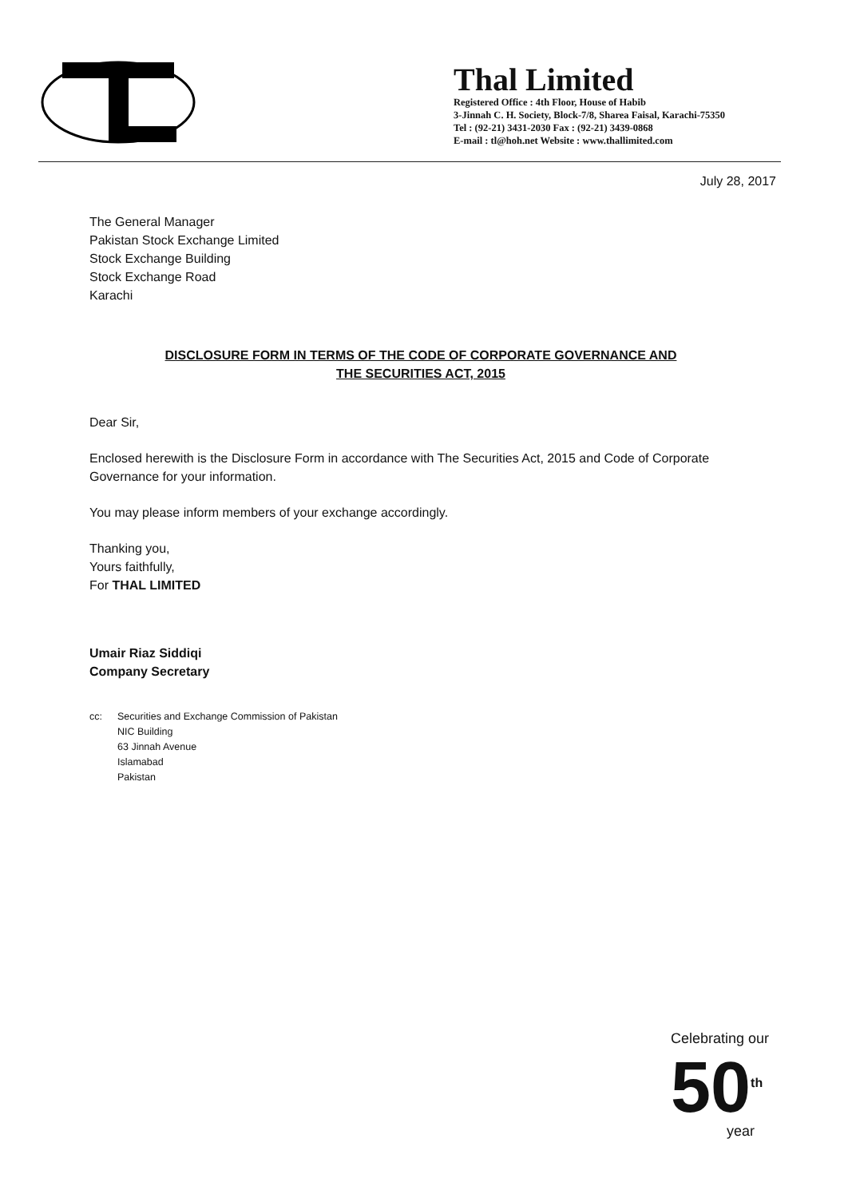Thal Limited
Registered Office : 4th Floor, House of Habib
3-Jinnah C. H. Society, Block-7/8, Sharea Faisal, Karachi-75350
Tel : (92-21) 3431-2030 Fax : (92-21) 3439-0868
E-mail : tl@hoh.net Website : www.thallimited.com
July 28, 2017
The General Manager
Pakistan Stock Exchange Limited
Stock Exchange Building
Stock Exchange Road
Karachi
DISCLOSURE FORM IN TERMS OF THE CODE OF CORPORATE GOVERNANCE AND
THE SECURITIES ACT, 2015
Dear Sir,
Enclosed herewith is the Disclosure Form in accordance with The Securities Act, 2015 and Code of Corporate Governance for your information.
You may please inform members of your exchange accordingly.
Thanking you,
Yours faithfully,
For THAL LIMITED
Umair Riaz Siddiqi
Company Secretary
cc: Securities and Exchange Commission of Pakistan
NIC Building
63 Jinnah Avenue
Islamabad
Pakistan
Celebrating our
50<sup>th</sup>
year